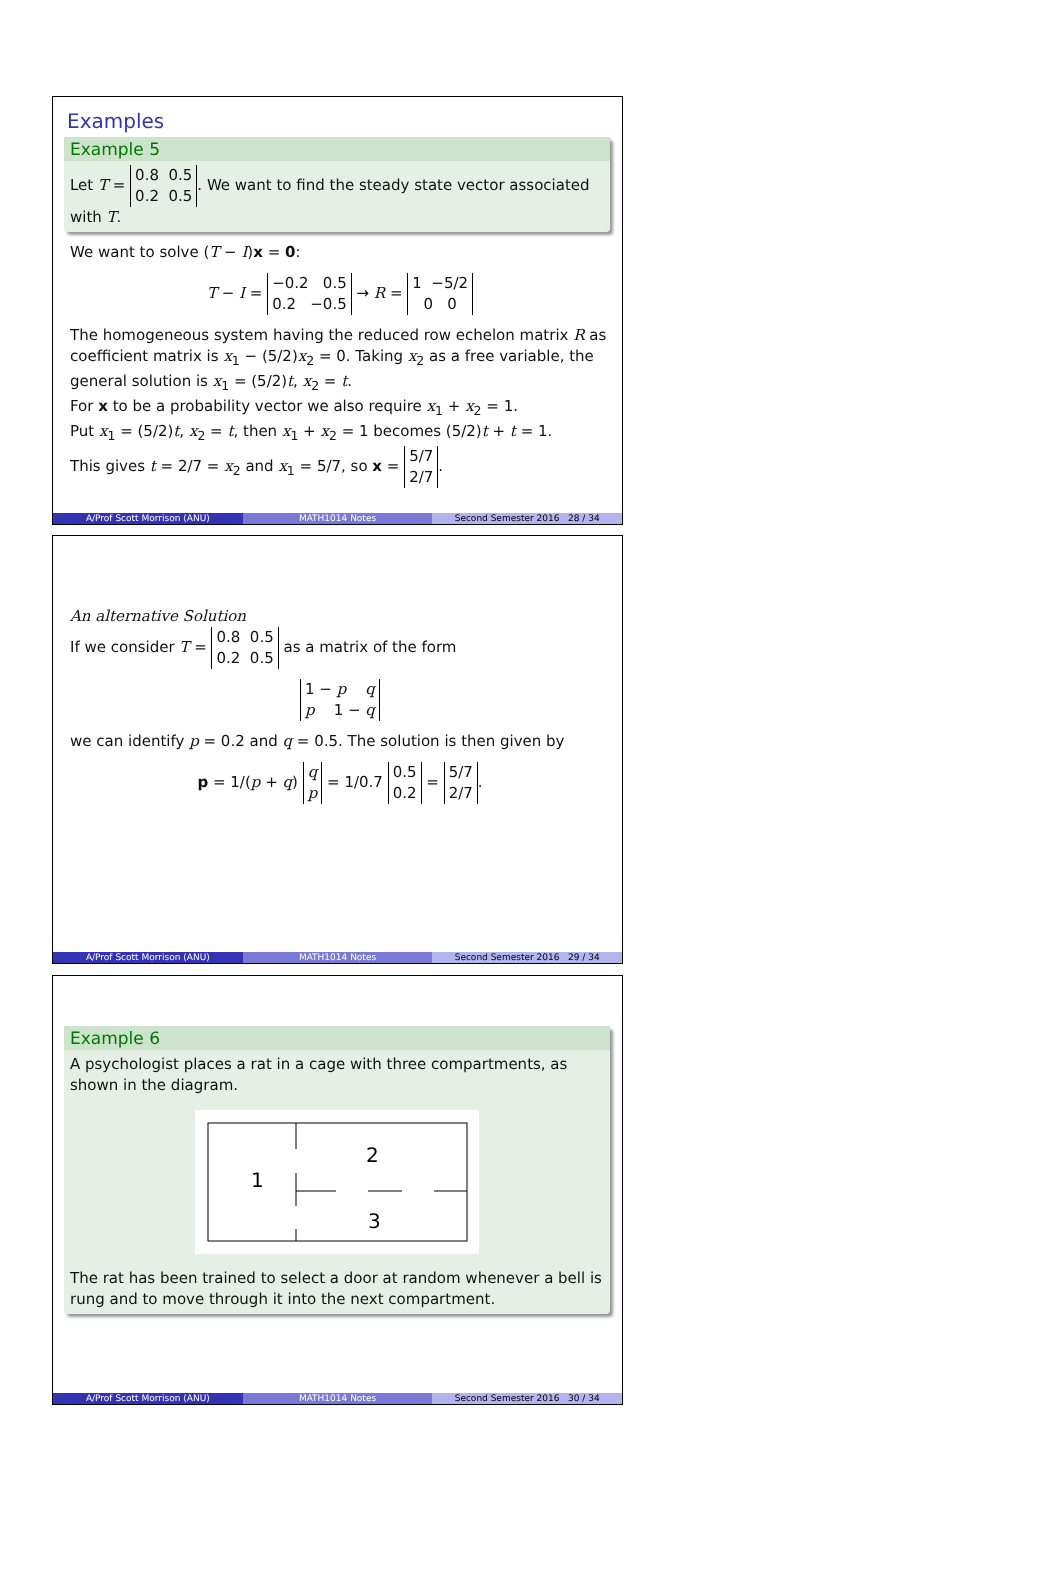Examples
Example 5
Let T = 0.8 0.5
0.2 0.5. We want to find the steady state vector associated with T.
We want to solve (T − I)x = 0:
T − I = −0.2 0.5
0.2 −0.5 → R = 1 −5/2
0 0
The homogeneous system having the reduced row echelon matrix R as coefficient matrix is x<sub>1</sub> − (5/2)x<sub>2</sub> = 0. Taking x<sub>2</sub> as a free variable, the general solution is x<sub>1</sub> = (5/2)t, x<sub>2</sub> = t.
For x to be a probability vector we also require x<sub>1</sub> + x<sub>2</sub> = 1.
Put x<sub>1</sub> = (5/2)t, x<sub>2</sub> = t, then x<sub>1</sub> + x<sub>2</sub> = 1 becomes (5/2)t + t = 1.
This gives t = 2/7 = x<sub>2</sub> and x<sub>1</sub> = 5/7, so x = 5/7
2/7.
A/Prof Scott Morrison (ANU) MATH1014 Notes Second Semester 2016 28 / 34
An alternative Solution
If we consider T = 0.8 0.5
0.2 0.5 as a matrix of the form
1 − p q
p 1 − q
we can identify p = 0.2 and q = 0.5. The solution is then given by
p = 1/(p + q) q
p = 1/0.7 0.5
0.2 = 5/7
2/7.
A/Prof Scott Morrison (ANU) MATH1014 Notes Second Semester 2016 29 / 34
Example 6
A psychologist places a rat in a cage with three compartments, as shown in the diagram.
1
2
3
The rat has been trained to select a door at random whenever a bell is rung and to move through it into the next compartment.
A/Prof Scott Morrison (ANU) MATH1014 Notes Second Semester 2016 30 / 34